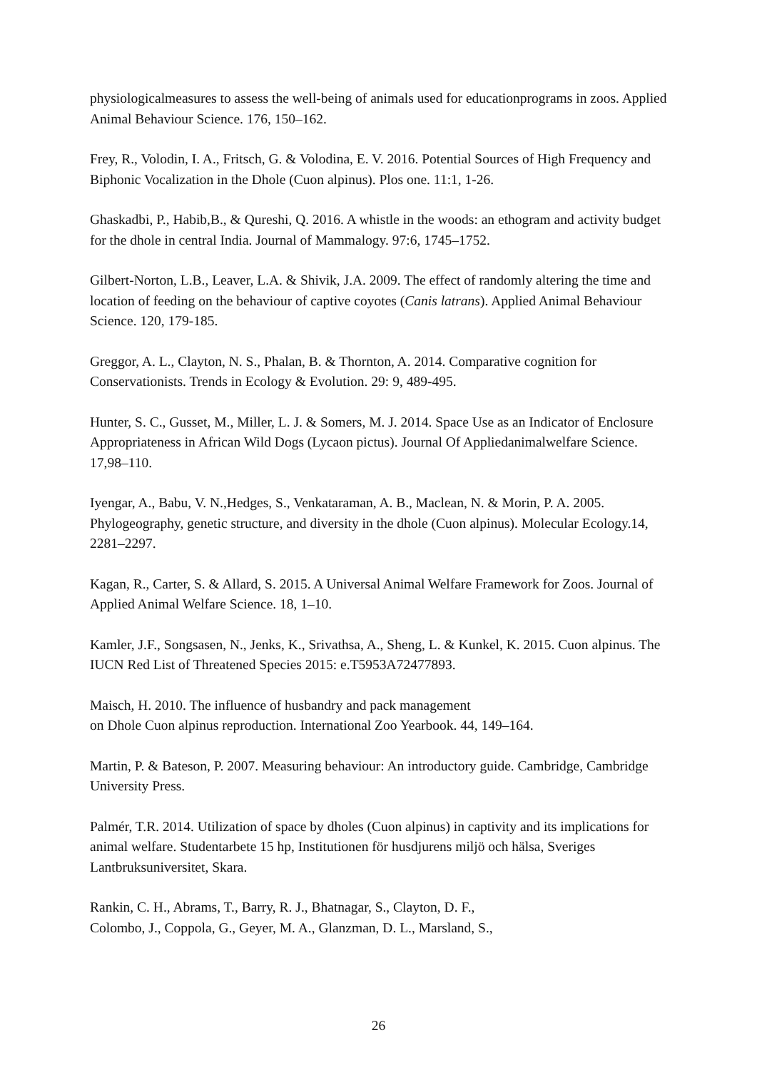physiologicalmeasures to assess the well-being of animals used for educationprograms in zoos. Applied Animal Behaviour Science. 176, 150–162.
Frey, R., Volodin, I. A., Fritsch, G. & Volodina, E. V. 2016. Potential Sources of High Frequency and
Biphonic Vocalization in the Dhole (Cuon alpinus). Plos one. 11:1, 1-26.
Ghaskadbi, P., Habib,B., & Qureshi, Q. 2016. A whistle in the woods: an ethogram and activity budget for the dhole in central India. Journal of Mammalogy. 97:6, 1745–1752.
Gilbert-Norton, L.B., Leaver, L.A. & Shivik, J.A. 2009. The effect of randomly altering the time and location of feeding on the behaviour of captive coyotes (Canis latrans). Applied Animal Behaviour Science. 120, 179-185.
Greggor, A. L., Clayton, N. S., Phalan, B. & Thornton, A. 2014. Comparative cognition for Conservationists. Trends in Ecology & Evolution. 29: 9, 489-495.
Hunter, S. C., Gusset, M., Miller, L. J. & Somers, M. J. 2014. Space Use as an Indicator of Enclosure
Appropriateness in African Wild Dogs (Lycaon pictus). Journal Of Appliedanimalwelfare Science. 17,98–110.
Iyengar, A., Babu, V. N.,Hedges, S., Venkataraman, A. B., Maclean, N. & Morin, P. A. 2005. Phylogeography, genetic structure, and diversity in the dhole (Cuon alpinus). Molecular Ecology.14, 2281–2297.
Kagan, R., Carter, S. & Allard, S. 2015. A Universal Animal Welfare Framework for Zoos. Journal of Applied Animal Welfare Science. 18, 1–10.
Kamler, J.F., Songsasen, N., Jenks, K., Srivathsa, A., Sheng, L. & Kunkel, K. 2015. Cuon alpinus. The IUCN Red List of Threatened Species 2015: e.T5953A72477893.
Maisch, H. 2010. The influence of husbandry and pack management
on Dhole Cuon alpinus reproduction. International Zoo Yearbook. 44, 149–164.
Martin, P. & Bateson, P. 2007. Measuring behaviour: An introductory guide. Cambridge, Cambridge University Press.
Palmér, T.R. 2014. Utilization of space by dholes (Cuon alpinus) in captivity and its implications for animal welfare. Studentarbete 15 hp, Institutionen för husdjurens miljö och hälsa, Sveriges Lantbruksuniversitet, Skara.
Rankin, C. H., Abrams, T., Barry, R. J., Bhatnagar, S., Clayton, D. F.,
Colombo, J., Coppola, G., Geyer, M. A., Glanzman, D. L., Marsland, S.,
26